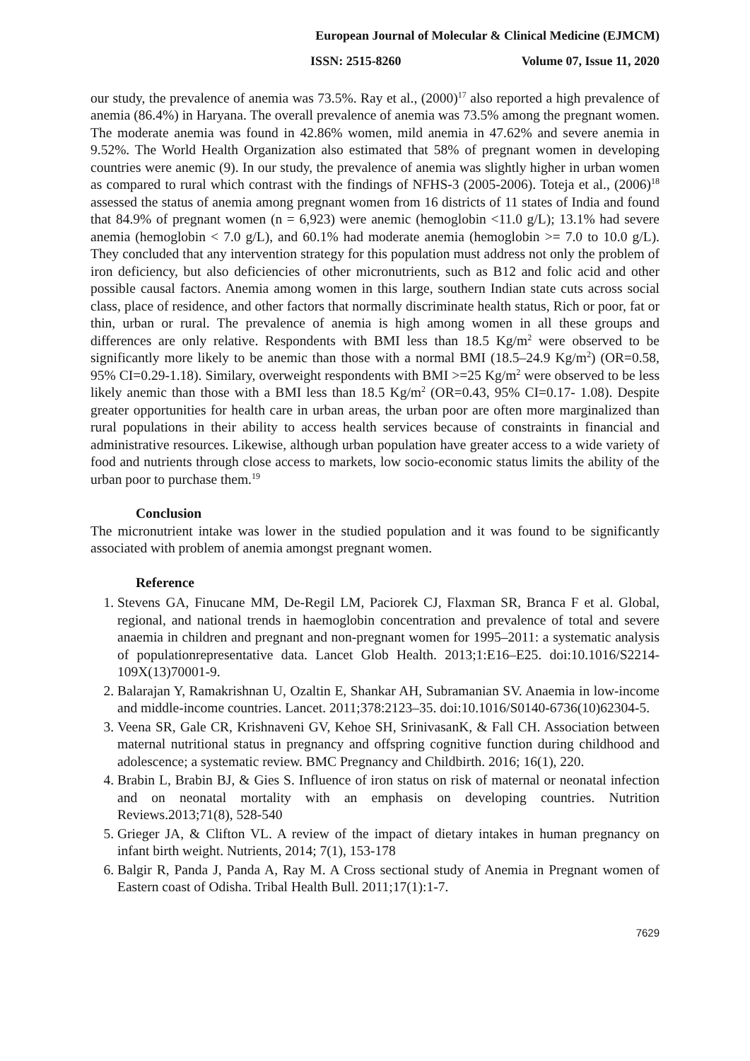European Journal of Molecular & Clinical Medicine (EJMCM)
ISSN: 2515-8260 Volume 07, Issue 11, 2020
our study, the prevalence of anemia was 73.5%. Ray et al., (2000)<sup>17</sup> also reported a high prevalence of anemia (86.4%) in Haryana. The overall prevalence of anemia was 73.5% among the pregnant women. The moderate anemia was found in 42.86% women, mild anemia in 47.62% and severe anemia in 9.52%. The World Health Organization also estimated that 58% of pregnant women in developing countries were anemic (9). In our study, the prevalence of anemia was slightly higher in urban women as compared to rural which contrast with the findings of NFHS-3 (2005-2006). Toteja et al., (2006)<sup>18</sup> assessed the status of anemia among pregnant women from 16 districts of 11 states of India and found that 84.9% of pregnant women (n = 6,923) were anemic (hemoglobin <11.0 g/L); 13.1% had severe anemia (hemoglobin < 7.0 g/L), and 60.1% had moderate anemia (hemoglobin >= 7.0 to 10.0 g/L). They concluded that any intervention strategy for this population must address not only the problem of iron deficiency, but also deficiencies of other micronutrients, such as B12 and folic acid and other possible causal factors. Anemia among women in this large, southern Indian state cuts across social class, place of residence, and other factors that normally discriminate health status, Rich or poor, fat or thin, urban or rural. The prevalence of anemia is high among women in all these groups and differences are only relative. Respondents with BMI less than 18.5 Kg/m<sup>2</sup> were observed to be significantly more likely to be anemic than those with a normal BMI (18.5–24.9 Kg/m<sup>2</sup>) (OR=0.58, 95% CI=0.29-1.18). Similary, overweight respondents with BMI >=25 Kg/m<sup>2</sup> were observed to be less likely anemic than those with a BMI less than 18.5 Kg/m<sup>2</sup> (OR=0.43, 95% CI=0.17- 1.08). Despite greater opportunities for health care in urban areas, the urban poor are often more marginalized than rural populations in their ability to access health services because of constraints in financial and administrative resources. Likewise, although urban population have greater access to a wide variety of food and nutrients through close access to markets, low socio-economic status limits the ability of the urban poor to purchase them.<sup>19</sup>
Conclusion
The micronutrient intake was lower in the studied population and it was found to be significantly associated with problem of anemia amongst pregnant women.
Reference
1. Stevens GA, Finucane MM, De-Regil LM, Paciorek CJ, Flaxman SR, Branca F et al. Global, regional, and national trends in haemoglobin concentration and prevalence of total and severe anaemia in children and pregnant and non-pregnant women for 1995–2011: a systematic analysis of populationrepresentative data. Lancet Glob Health. 2013;1:E16–E25. doi:10.1016/S2214- 109X(13)70001-9.
2. Balarajan Y, Ramakrishnan U, Ozaltin E, Shankar AH, Subramanian SV. Anaemia in low-income and middle-income countries. Lancet. 2011;378:2123–35. doi:10.1016/S0140-6736(10)62304-5.
3. Veena SR, Gale CR, Krishnaveni GV, Kehoe SH, SrinivasanK, & Fall CH. Association between maternal nutritional status in pregnancy and offspring cognitive function during childhood and adolescence; a systematic review. BMC Pregnancy and Childbirth. 2016; 16(1), 220.
4. Brabin L, Brabin BJ, & Gies S. Influence of iron status on risk of maternal or neonatal infection and on neonatal mortality with an emphasis on developing countries. Nutrition Reviews.2013;71(8), 528-540
5. Grieger JA, & Clifton VL. A review of the impact of dietary intakes in human pregnancy on infant birth weight. Nutrients, 2014; 7(1), 153-178
6. Balgir R, Panda J, Panda A, Ray M. A Cross sectional study of Anemia in Pregnant women of Eastern coast of Odisha. Tribal Health Bull. 2011;17(1):1-7.
7629